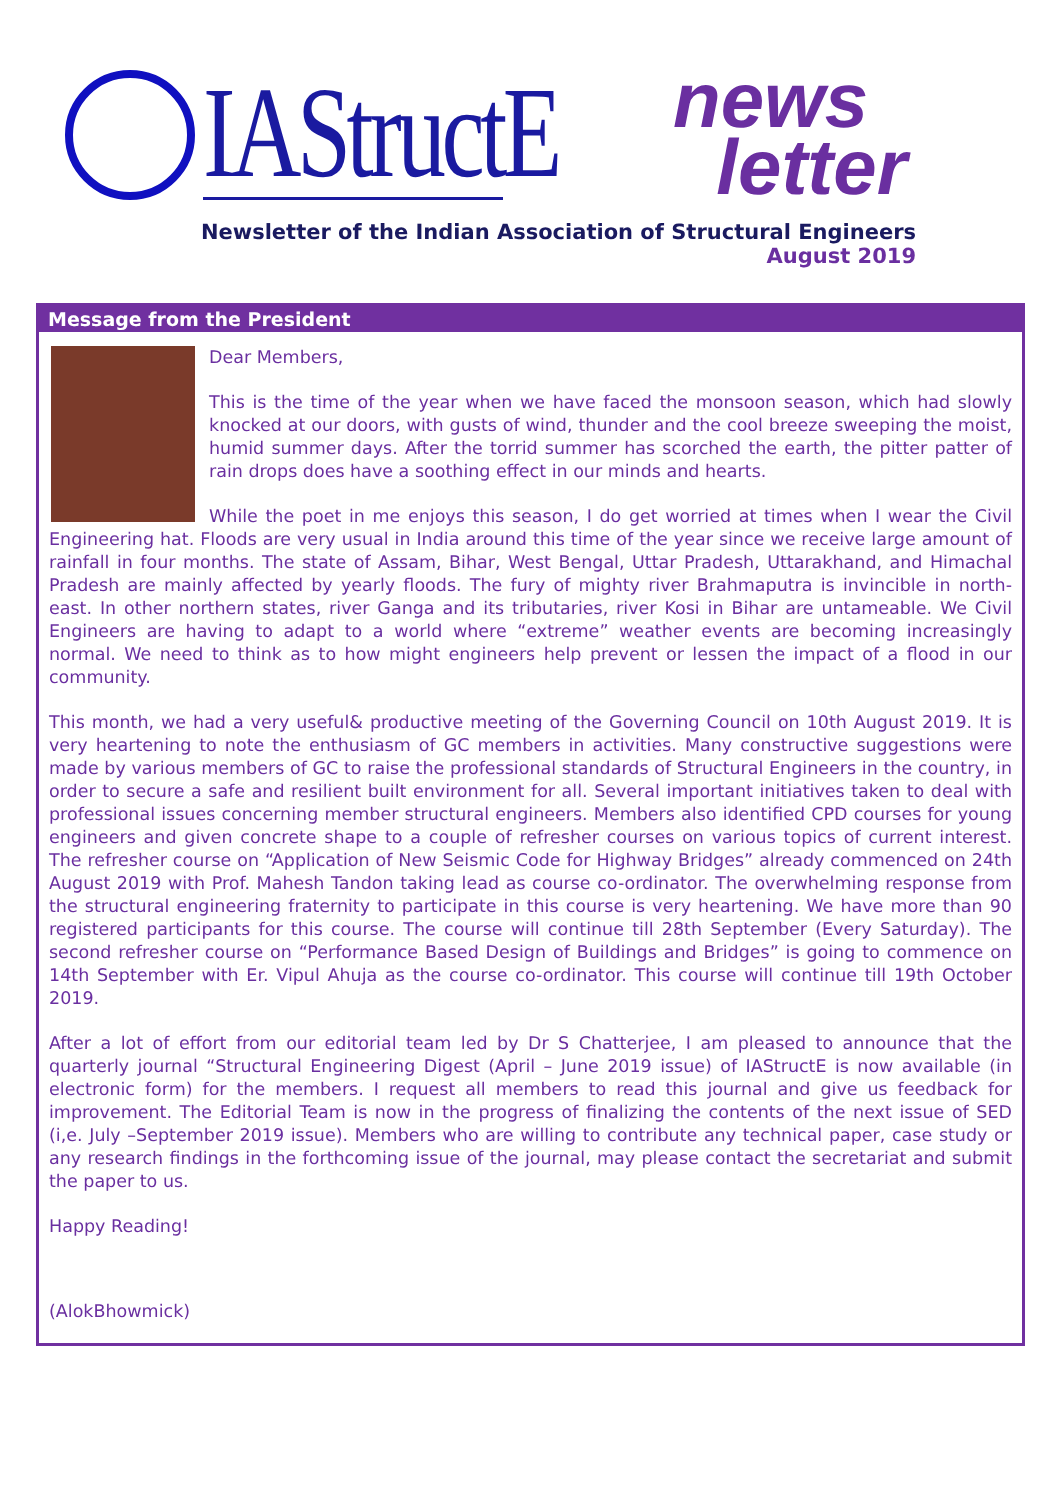IAStructE
news
letter
Newsletter of the Indian Association of Structural Engineers
August 2019
Message from the President
Dear Members,
This is the time of the year when we have faced the monsoon season, which had slowly knocked at our doors, with gusts of wind, thunder and the cool breeze sweeping the moist, humid summer days. After the torrid summer has scorched the earth, the pitter patter of rain drops does have a soothing effect in our minds and hearts.
While the poet in me enjoys this season, I do get worried at times when I wear the Civil Engineering hat. Floods are very usual in India around this time of the year since we receive large amount of rainfall in four months. The state of Assam, Bihar, West Bengal, Uttar Pradesh, Uttarakhand, and Himachal Pradesh are mainly affected by yearly floods. The fury of mighty river Brahmaputra is invincible in north-east. In other northern states, river Ganga and its tributaries, river Kosi in Bihar are untameable. We Civil Engineers are having to adapt to a world where “extreme” weather events are becoming increasingly normal. We need to think as to how might engineers help prevent or lessen the impact of a flood in our community.
This month, we had a very useful& productive meeting of the Governing Council on 10th August 2019. It is very heartening to note the enthusiasm of GC members in activities. Many constructive suggestions were made by various members of GC to raise the professional standards of Structural Engineers in the country, in order to secure a safe and resilient built environment for all. Several important initiatives taken to deal with professional issues concerning member structural engineers. Members also identified CPD courses for young engineers and given concrete shape to a couple of refresher courses on various topics of current interest. The refresher course on “Application of New Seismic Code for Highway Bridges” already commenced on 24th August 2019 with Prof. Mahesh Tandon taking lead as course co-ordinator. The overwhelming response from the structural engineering fraternity to participate in this course is very heartening. We have more than 90 registered participants for this course. The course will continue till 28th September (Every Saturday). The second refresher course on “Performance Based Design of Buildings and Bridges” is going to commence on 14th September with Er. Vipul Ahuja as the course co-ordinator. This course will continue till 19th October 2019.
After a lot of effort from our editorial team led by Dr S Chatterjee, I am pleased to announce that the quarterly journal “Structural Engineering Digest (April – June 2019 issue) of IAStructE is now available (in electronic form) for the members. I request all members to read this journal and give us feedback for improvement. The Editorial Team is now in the progress of finalizing the contents of the next issue of SED (i,e. July –September 2019 issue). Members who are willing to contribute any technical paper, case study or any research findings in the forthcoming issue of the journal, may please contact the secretariat and submit the paper to us.
Happy Reading!
(AlokBhowmick)